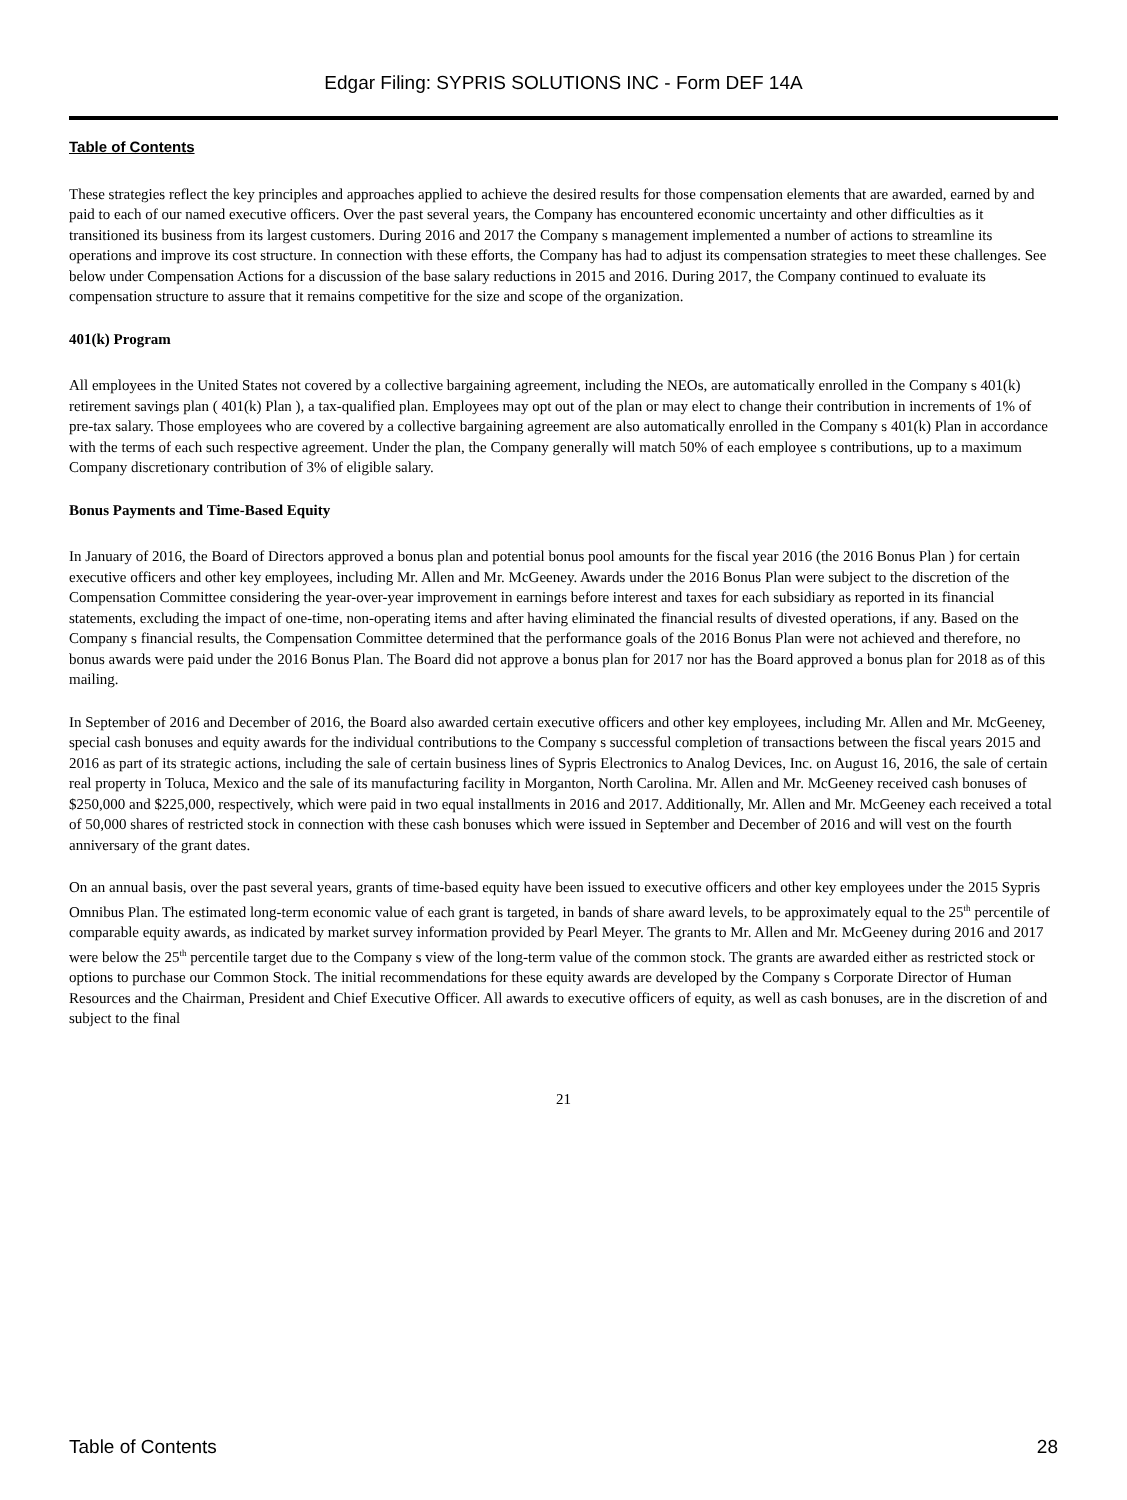Edgar Filing: SYPRIS SOLUTIONS INC - Form DEF 14A
Table of Contents
These strategies reflect the key principles and approaches applied to achieve the desired results for those compensation elements that are awarded, earned by and paid to each of our named executive officers. Over the past several years, the Company has encountered economic uncertainty and other difficulties as it transitioned its business from its largest customers. During 2016 and 2017 the Company s management implemented a number of actions to streamline its operations and improve its cost structure. In connection with these efforts, the Company has had to adjust its compensation strategies to meet these challenges. See below under Compensation Actions for a discussion of the base salary reductions in 2015 and 2016. During 2017, the Company continued to evaluate its compensation structure to assure that it remains competitive for the size and scope of the organization.
401(k) Program
All employees in the United States not covered by a collective bargaining agreement, including the NEOs, are automatically enrolled in the Company s 401(k) retirement savings plan ( 401(k) Plan ), a tax-qualified plan. Employees may opt out of the plan or may elect to change their contribution in increments of 1% of pre-tax salary. Those employees who are covered by a collective bargaining agreement are also automatically enrolled in the Company s 401(k) Plan in accordance with the terms of each such respective agreement. Under the plan, the Company generally will match 50% of each employee s contributions, up to a maximum Company discretionary contribution of 3% of eligible salary.
Bonus Payments and Time-Based Equity
In January of 2016, the Board of Directors approved a bonus plan and potential bonus pool amounts for the fiscal year 2016 (the 2016 Bonus Plan ) for certain executive officers and other key employees, including Mr. Allen and Mr. McGeeney. Awards under the 2016 Bonus Plan were subject to the discretion of the Compensation Committee considering the year-over-year improvement in earnings before interest and taxes for each subsidiary as reported in its financial statements, excluding the impact of one-time, non-operating items and after having eliminated the financial results of divested operations, if any. Based on the Company s financial results, the Compensation Committee determined that the performance goals of the 2016 Bonus Plan were not achieved and therefore, no bonus awards were paid under the 2016 Bonus Plan. The Board did not approve a bonus plan for 2017 nor has the Board approved a bonus plan for 2018 as of this mailing.
In September of 2016 and December of 2016, the Board also awarded certain executive officers and other key employees, including Mr. Allen and Mr. McGeeney, special cash bonuses and equity awards for the individual contributions to the Company s successful completion of transactions between the fiscal years 2015 and 2016 as part of its strategic actions, including the sale of certain business lines of Sypris Electronics to Analog Devices, Inc. on August 16, 2016, the sale of certain real property in Toluca, Mexico and the sale of its manufacturing facility in Morganton, North Carolina. Mr. Allen and Mr. McGeeney received cash bonuses of $250,000 and $225,000, respectively, which were paid in two equal installments in 2016 and 2017. Additionally, Mr. Allen and Mr. McGeeney each received a total of 50,000 shares of restricted stock in connection with these cash bonuses which were issued in September and December of 2016 and will vest on the fourth anniversary of the grant dates.
On an annual basis, over the past several years, grants of time-based equity have been issued to executive officers and other key employees under the 2015 Sypris Omnibus Plan. The estimated long-term economic value of each grant is targeted, in bands of share award levels, to be approximately equal to the 25<sup>th</sup> percentile of comparable equity awards, as indicated by market survey information provided by Pearl Meyer. The grants to Mr. Allen and Mr. McGeeney during 2016 and 2017 were below the 25<sup>th</sup> percentile target due to the Company s view of the long-term value of the common stock. The grants are awarded either as restricted stock or options to purchase our Common Stock. The initial recommendations for these equity awards are developed by the Company s Corporate Director of Human Resources and the Chairman, President and Chief Executive Officer. All awards to executive officers of equity, as well as cash bonuses, are in the discretion of and subject to the final
21
Table of Contents 28